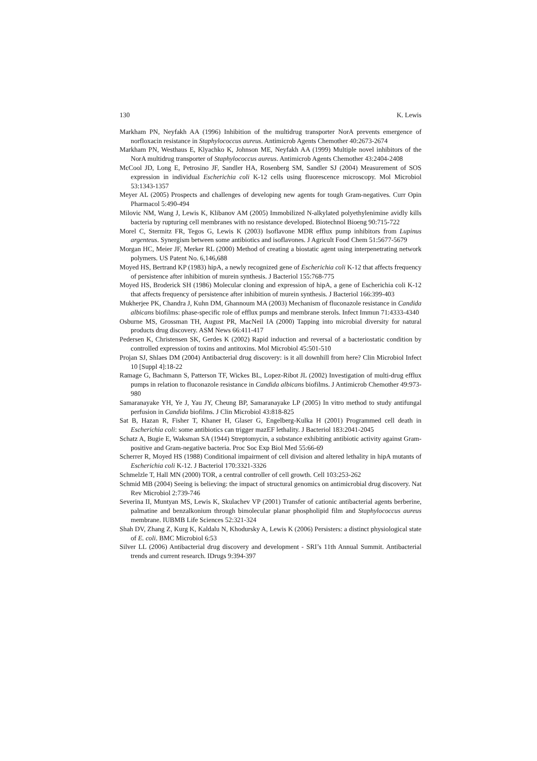130 K. Lewis
Markham PN, Neyfakh AA (1996) Inhibition of the multidrug transporter NorA prevents emergence of norfloxacin resistance in Staphylococcus aureus. Antimicrob Agents Chemother 40:2673-2674
Markham PN, Westhaus E, Klyachko K, Johnson ME, Neyfakh AA (1999) Multiple novel inhibitors of the NorA multidrug transporter of Staphylococcus aureus. Antimicrob Agents Chemother 43:2404-2408
McCool JD, Long E, Petrosino JF, Sandler HA, Rosenberg SM, Sandler SJ (2004) Measurement of SOS expression in individual Escherichia coli K-12 cells using fluorescence microscopy. Mol Microbiol 53:1343-1357
Meyer AL (2005) Prospects and challenges of developing new agents for tough Gram-negatives. Curr Opin Pharmacol 5:490-494
Milovic NM, Wang J, Lewis K, Klibanov AM (2005) Immobilized N-alkylated polyethylenimine avidly kills bacteria by rupturing cell membranes with no resistance developed. Biotechnol Bioeng 90:715-722
Morel C, Stermitz FR, Tegos G, Lewis K (2003) Isoflavone MDR efflux pump inhibitors from Lupinus argenteus. Synergism between some antibiotics and isoflavones. J Agricult Food Chem 51:5677-5679
Morgan HC, Meier JF, Merker RL (2000) Method of creating a biostatic agent using interpenetrating network polymers. US Patent No. 6,146,688
Moyed HS, Bertrand KP (1983) hipA, a newly recognized gene of Escherichia coli K-12 that affects frequency of persistence after inhibition of murein synthesis. J Bacteriol 155:768-775
Moyed HS, Broderick SH (1986) Molecular cloning and expression of hipA, a gene of Escherichia coli K-12 that affects frequency of persistence after inhibition of murein synthesis. J Bacteriol 166:399-403
Mukherjee PK, Chandra J, Kuhn DM, Ghannoum MA (2003) Mechanism of fluconazole resistance in Candida albicans biofilms: phase-specific role of efflux pumps and membrane sterols. Infect Immun 71:4333-4340
Osburne MS, Grossman TH, August PR, MacNeil IA (2000) Tapping into microbial diversity for natural products drug discovery. ASM News 66:411-417
Pedersen K, Christensen SK, Gerdes K (2002) Rapid induction and reversal of a bacteriostatic condition by controlled expression of toxins and antitoxins. Mol Microbiol 45:501-510
Projan SJ, Shlaes DM (2004) Antibacterial drug discovery: is it all downhill from here? Clin Microbiol Infect 10 [Suppl 4]:18-22
Ramage G, Bachmann S, Patterson TF, Wickes BL, Lopez-Ribot JL (2002) Investigation of multi-drug efflux pumps in relation to fluconazole resistance in Candida albicans biofilms. J Antimicrob Chemother 49:973-980
Samaranayake YH, Ye J, Yau JY, Cheung BP, Samaranayake LP (2005) In vitro method to study antifungal perfusion in Candida biofilms. J Clin Microbiol 43:818-825
Sat B, Hazan R, Fisher T, Khaner H, Glaser G, Engelberg-Kulka H (2001) Programmed cell death in Escherichia coli: some antibiotics can trigger mazEF lethality. J Bacteriol 183:2041-2045
Schatz A, Bugie E, Waksman SA (1944) Streptomycin, a substance exhibiting antibiotic activity against Gram-positive and Gram-negative bacteria. Proc Soc Exp Biol Med 55:66-69
Scherrer R, Moyed HS (1988) Conditional impairment of cell division and altered lethality in hipA mutants of Escherichia coli K-12. J Bacteriol 170:3321-3326
Schmelzle T, Hall MN (2000) TOR, a central controller of cell growth. Cell 103:253-262
Schmid MB (2004) Seeing is believing: the impact of structural genomics on antimicrobial drug discovery. Nat Rev Microbiol 2:739-746
Severina II, Muntyan MS, Lewis K, Skulachev VP (2001) Transfer of cationic antibacterial agents berberine, palmatine and benzalkonium through bimolecular planar phospholipid film and Staphylococcus aureus membrane. IUBMB Life Sciences 52:321-324
Shah DV, Zhang Z, Kurg K, Kaldalu N, Khodursky A, Lewis K (2006) Persisters: a distinct physiological state of E. coli. BMC Microbiol 6:53
Silver LL (2006) Antibacterial drug discovery and development - SRI’s 11th Annual Summit. Antibacterial trends and current research. IDrugs 9:394-397